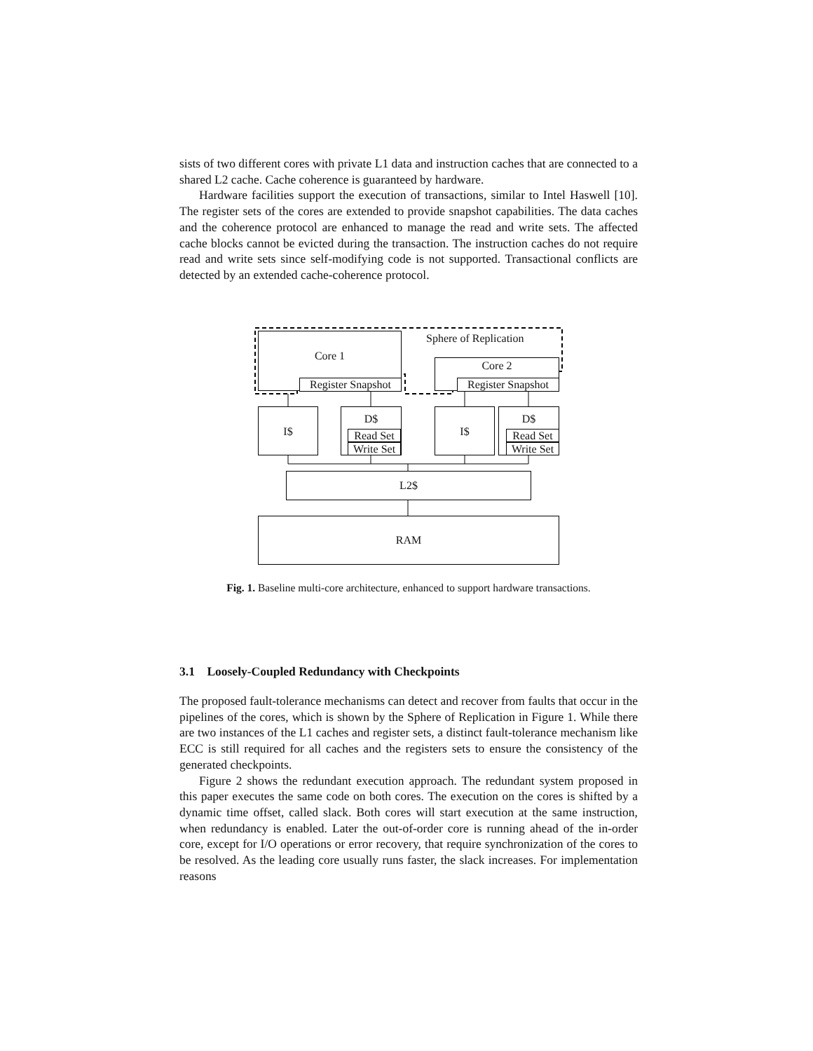sists of two different cores with private L1 data and instruction caches that are connected to a shared L2 cache. Cache coherence is guaranteed by hardware.
Hardware facilities support the execution of transactions, similar to Intel Haswell [10]. The register sets of the cores are extended to provide snapshot capabilities. The data caches and the coherence protocol are enhanced to manage the read and write sets. The affected cache blocks cannot be evicted during the transaction. The instruction caches do not require read and write sets since self-modifying code is not supported. Transactional conflicts are detected by an extended cache-coherence protocol.
Core 1 Sphere of Replication
Core 2
Register Snapshot
Register Snapshot
I$ D$
Read Set
Write Set
I$ D$
Read Set
Write Set
L2$
RAM
Fig. 1. Baseline multi-core architecture, enhanced to support hardware transactions.
3.1 Loosely-Coupled Redundancy with Checkpoints
The proposed fault-tolerance mechanisms can detect and recover from faults that occur in the pipelines of the cores, which is shown by the Sphere of Replication in Figure 1. While there are two instances of the L1 caches and register sets, a distinct fault-tolerance mechanism like ECC is still required for all caches and the registers sets to ensure the consistency of the generated checkpoints.
Figure 2 shows the redundant execution approach. The redundant system proposed in this paper executes the same code on both cores. The execution on the cores is shifted by a dynamic time offset, called slack. Both cores will start execution at the same instruction, when redundancy is enabled. Later the out-of-order core is running ahead of the in-order core, except for I/O operations or error recovery, that require synchronization of the cores to be resolved. As the leading core usually runs faster, the slack increases. For implementation reasons